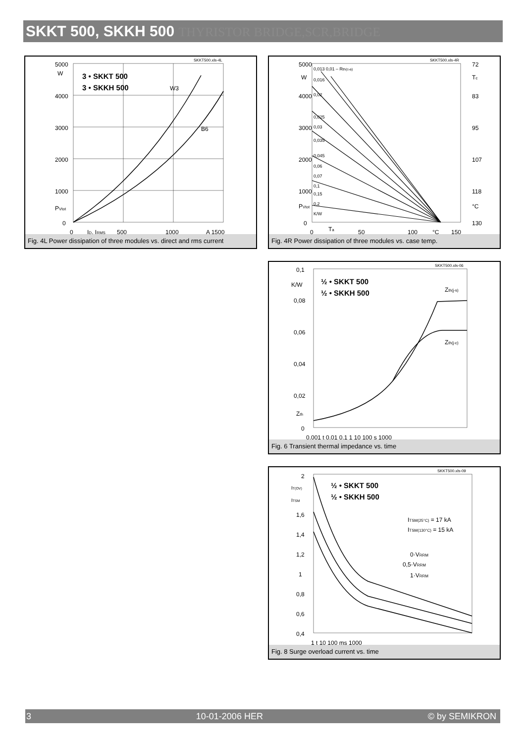SKKT 500, SKKH 500 THYRISTOR BRIDGE,SCR,BRIDGE
SKKT500.xls-4L
5000
W
4000
3000
2000
1000
PVtot
0
3 • SKKT 500
3 • SKKH 500
W3
B6
0
ID, IRMS
500
1000
A 1500
Fig. 4L Power dissipation of three modules vs. direct and rms current
SKKT500.xls-4R
5000
W
4000
3000
2000
1000
PVtot
0
0,013 0,01 – Rth(c-a)
0,016
0,02
0,025
0,03
0,035
0,045
0,06
0,07
0,1
0,15
0,2
K/W
72
Tc
83
95
107
118
°C
130
0
Ta
50
100
°C
150
Fig. 4R Power dissipation of three modules vs. case temp.
SKKT500.xls-06
0,1
K/W
0,08
0,06
0,04
0,02
Zth
0
½ • SKKT 500
½ • SKKH 500
Zth(j-s)
Zth(j-c)
0,001 t 0,01 0,1 1 10 100 s 1000
Fig. 6 Transient thermal impedance vs. time
SKKT500.xls-09
2
IT(OV)
ITSM
1,6
1,4
1,2
1
0,8
0,6
0,4
½ • SKKT 500
½ • SKKH 500
ITSM(25°C) = 17 kA
ITSM(130°C) = 15 kA
0·VRRM
0,5·VRRM
1·VRRM
1 t 10 100 ms 1000
Fig. 8 Surge overload current vs. time
3 10-01-2006 HER © by SEMIKRON